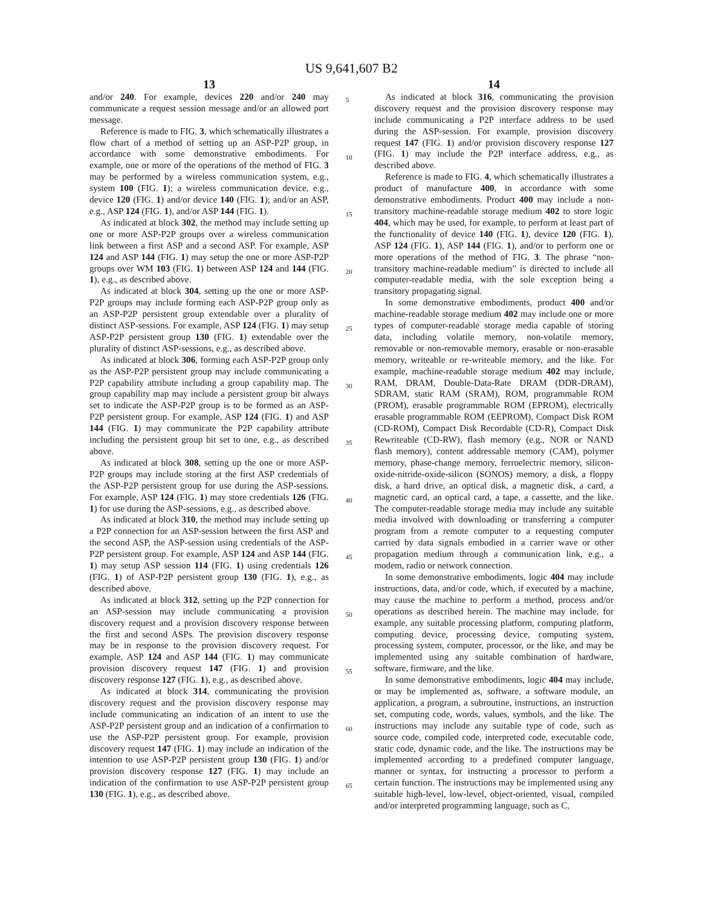US 9,641,607 B2
13
and/or 240. For example, devices 220 and/or 240 may communicate a request session message and/or an allowed port message.
Reference is made to FIG. 3, which schematically illustrates a flow chart of a method of setting up an ASP-P2P group, in accordance with some demonstrative embodiments. For example, one or more of the operations of the method of FIG. 3 may be performed by a wireless communication system, e.g., system 100 (FIG. 1); a wireless communication device, e.g., device 120 (FIG. 1) and/or device 140 (FIG. 1); and/or an ASP, e.g., ASP 124 (FIG. 1), and/or ASP 144 (FIG. 1).
As indicated at block 302, the method may include setting up one or more ASP-P2P groups over a wireless communication link between a first ASP and a second ASP. For example, ASP 124 and ASP 144 (FIG. 1) may setup the one or more ASP-P2P groups over WM 103 (FIG. 1) between ASP 124 and 144 (FIG. 1), e.g., as described above.
As indicated at block 304, setting up the one or more ASP-P2P groups may include forming each ASP-P2P group only as an ASP-P2P persistent group extendable over a plurality of distinct ASP-sessions. For example, ASP 124 (FIG. 1) may setup ASP-P2P persistent group 130 (FIG. 1) extendable over the plurality of distinct ASP-sessions, e.g., as described above.
As indicated at block 306, forming each ASP-P2P group only as the ASP-P2P persistent group may include communicating a P2P capability attribute including a group capability map. The group capability map may include a persistent group bit always set to indicate the ASP-P2P group is to be formed as an ASP-P2P persistent group. For example, ASP 124 (FIG. 1) and ASP 144 (FIG. 1) may communicate the P2P capability attribute including the persistent group bit set to one, e.g., as described above.
As indicated at block 308, setting up the one or more ASP-P2P groups may include storing at the first ASP credentials of the ASP-P2P persistent group for use during the ASP-sessions. For example, ASP 124 (FIG. 1) may store credentials 126 (FIG. 1) for use during the ASP-sessions, e.g., as described above.
As indicated at block 310, the method may include setting up a P2P connection for an ASP-session between the first ASP and the second ASP, the ASP-session using credentials of the ASP-P2P persistent group. For example, ASP 124 and ASP 144 (FIG. 1) may setup ASP session 114 (FIG. 1) using credentials 126 (FIG. 1) of ASP-P2P persistent group 130 (FIG. 1), e.g., as described above.
As indicated at block 312, setting up the P2P connection for an ASP-session may include communicating a provision discovery request and a provision discovery response between the first and second ASPs. The provision discovery response may be in response to the provision discovery request. For example, ASP 124 and ASP 144 (FIG. 1) may communicate provision discovery request 147 (FIG. 1) and provision discovery response 127 (FIG. 1), e.g., as described above.
As indicated at block 314, communicating the provision discovery request and the provision discovery response may include communicating an indication of an intent to use the ASP-P2P persistent group and an indication of a confirmation to use the ASP-P2P persistent group. For example, provision discovery request 147 (FIG. 1) may include an indication of the intention to use ASP-P2P persistent group 130 (FIG. 1) and/or provision discovery response 127 (FIG. 1) may include an indication of the confirmation to use ASP-P2P persistent group 130 (FIG. 1), e.g., as described above.
5
10
15
20
25
30
35
40
45
50
55
60
65
14
As indicated at block 316, communicating the provision discovery request and the provision discovery response may include communicating a P2P interface address to be used during the ASP-session. For example, provision discovery request 147 (FIG. 1) and/or provision discovery response 127 (FIG. 1) may include the P2P interface address, e.g., as described above.
Reference is made to FIG. 4, which schematically illustrates a product of manufacture 400, in accordance with some demonstrative embodiments. Product 400 may include a non-transitory machine-readable storage medium 402 to store logic 404, which may be used, for example, to perform at least part of the functionality of device 140 (FIG. 1), device 120 (FIG. 1), ASP 124 (FIG. 1), ASP 144 (FIG. 1), and/or to perform one or more operations of the method of FIG. 3. The phrase “non-transitory machine-readable medium” is directed to include all computer-readable media, with the sole exception being a transitory propagating signal.
In some demonstrative embodiments, product 400 and/or machine-readable storage medium 402 may include one or more types of computer-readable storage media capable of storing data, including volatile memory, non-volatile memory, removable or non-removable memory, erasable or non-erasable memory, writeable or re-writeable memory, and the like. For example, machine-readable storage medium 402 may include, RAM, DRAM, Double-Data-Rate DRAM (DDR-DRAM), SDRAM, static RAM (SRAM), ROM, programmable ROM (PROM), erasable programmable ROM (EPROM), electrically erasable programmable ROM (EEPROM), Compact Disk ROM (CD-ROM), Compact Disk Recordable (CD-R), Compact Disk Rewriteable (CD-RW), flash memory (e.g., NOR or NAND flash memory), content addressable memory (CAM), polymer memory, phase-change memory, ferroelectric memory, silicon-oxide-nitride-oxide-silicon (SONOS) memory, a disk, a floppy disk, a hard drive, an optical disk, a magnetic disk, a card, a magnetic card, an optical card, a tape, a cassette, and the like. The computer-readable storage media may include any suitable media involved with downloading or transferring a computer program from a remote computer to a requesting computer carried by data signals embodied in a carrier wave or other propagation medium through a communication link, e.g., a modem, radio or network connection.
In some demonstrative embodiments, logic 404 may include instructions, data, and/or code, which, if executed by a machine, may cause the machine to perform a method, process and/or operations as described herein. The machine may include, for example, any suitable processing platform, computing platform, computing device, processing device, computing system, processing system, computer, processor, or the like, and may be implemented using any suitable combination of hardware, software, firmware, and the like.
In some demonstrative embodiments, logic 404 may include, or may be implemented as, software, a software module, an application, a program, a subroutine, instructions, an instruction set, computing code, words, values, symbols, and the like. The instructions may include any suitable type of code, such as source code, compiled code, interpreted code, executable code, static code, dynamic code, and the like. The instructions may be implemented according to a predefined computer language, manner or syntax, for instructing a processor to perform a certain function. The instructions may be implemented using any suitable high-level, low-level, object-oriented, visual, compiled and/or interpreted programming language, such as C,